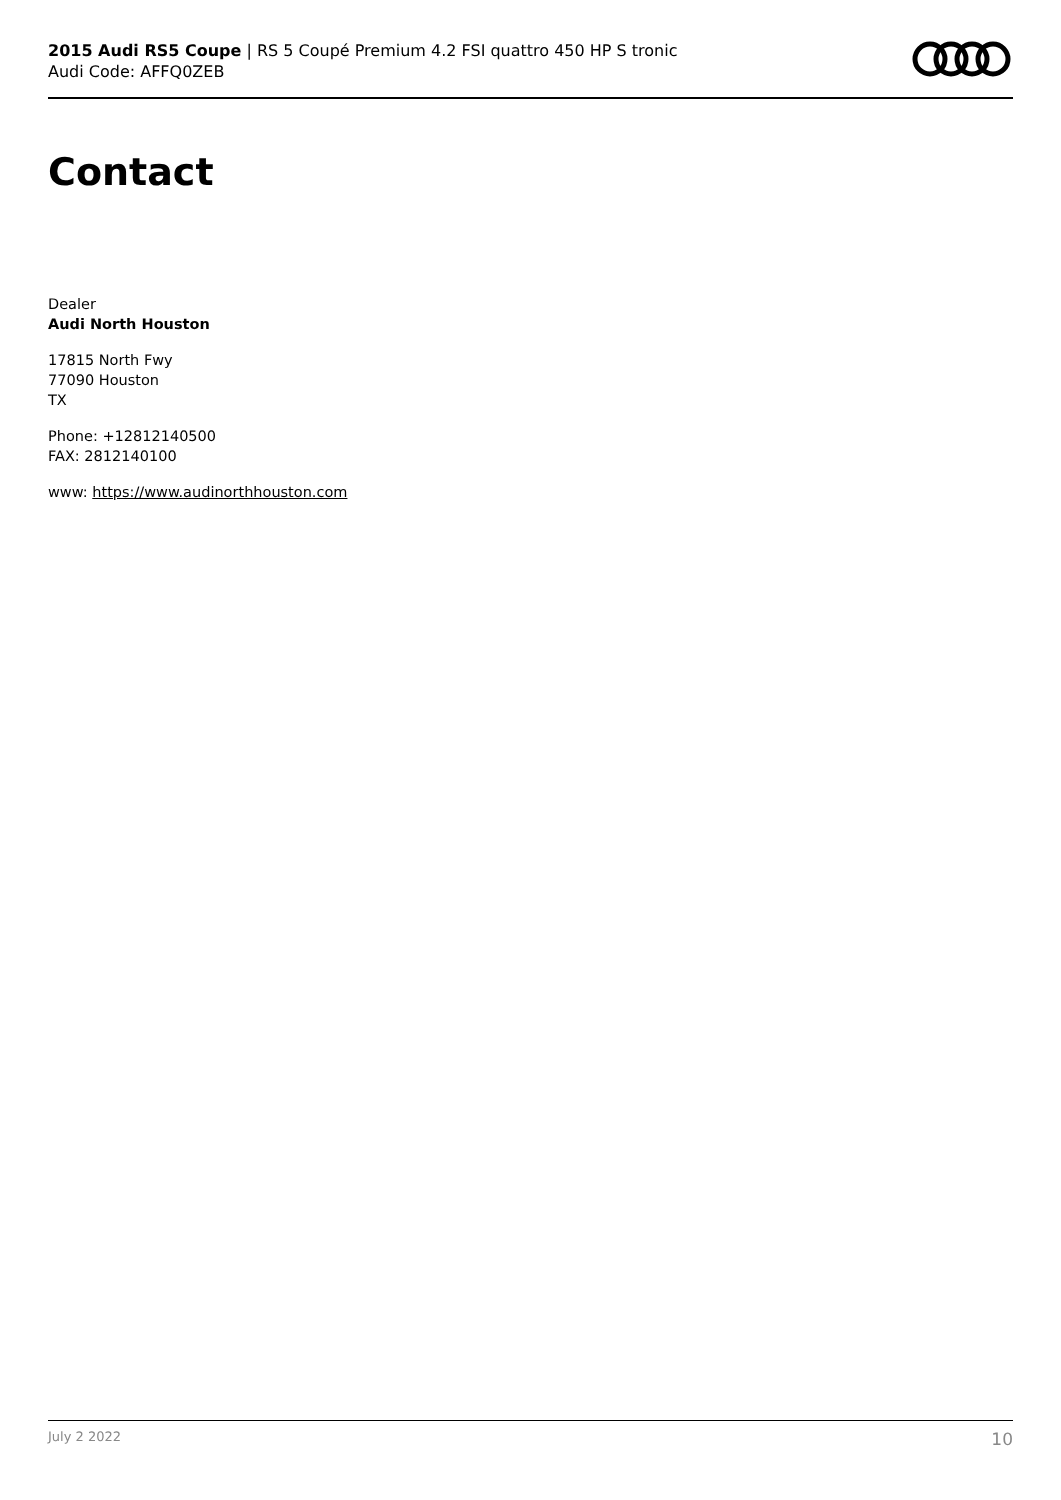2015 Audi RS5 Coupe | RS 5 Coupé Premium 4.2 FSI quattro 450 HP S tronic
Audi Code: AFFQ0ZEB
Contact
Dealer
Audi North Houston
17815 North Fwy
77090 Houston
TX
Phone: +12812140500
FAX: 2812140100
www: https://www.audinorthhouston.com
July 2 2022 10